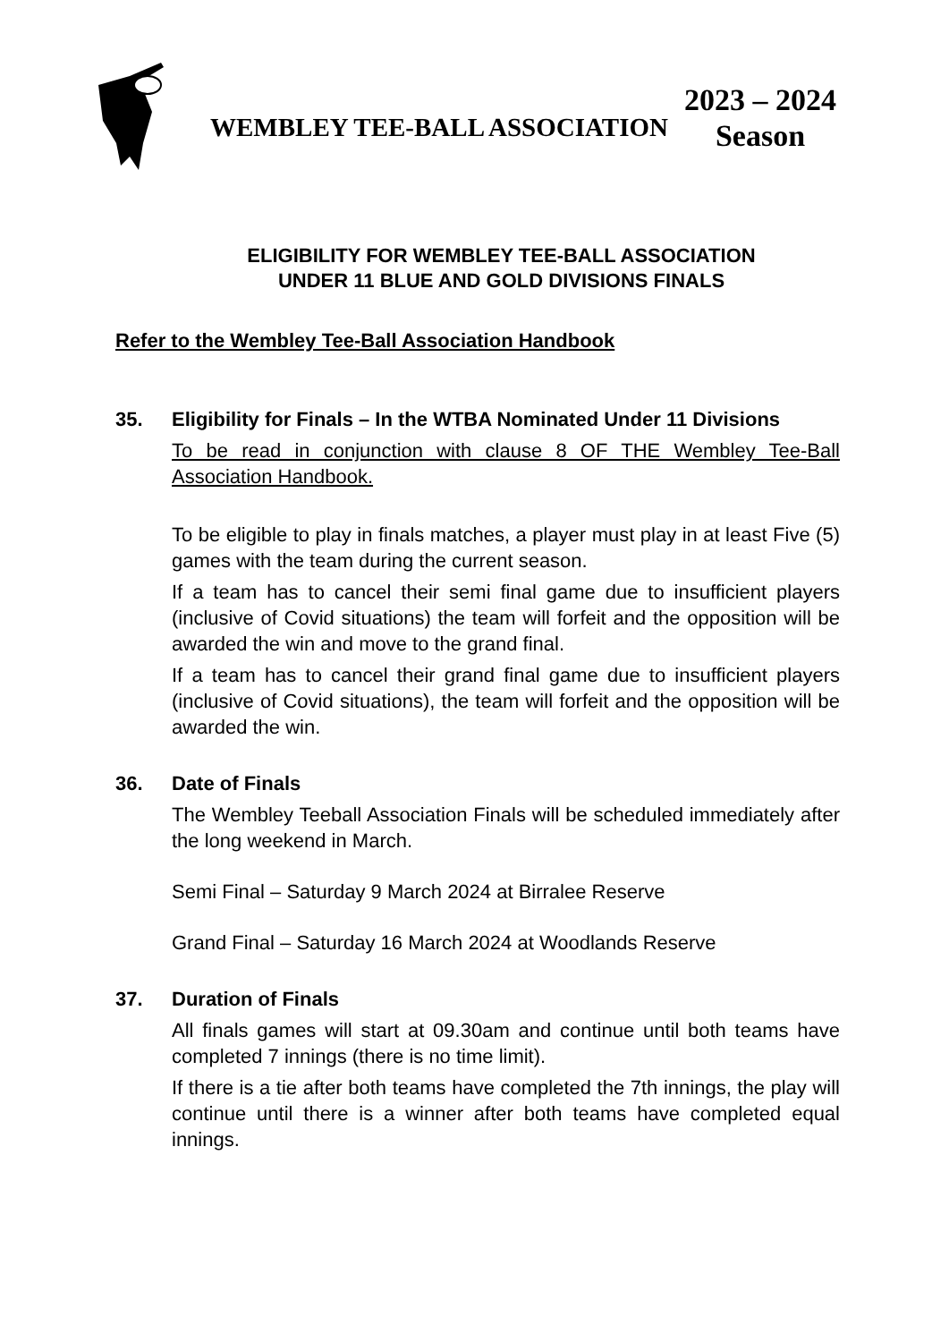WEMBLEY TEE-BALL ASSOCIATION
2023 – 2024
Season
ELIGIBILITY FOR WEMBLEY TEE-BALL ASSOCIATION
UNDER 11 BLUE AND GOLD DIVISIONS FINALS
Refer to the Wembley Tee-Ball Association Handbook
35. Eligibility for Finals – In the WTBA Nominated Under 11 Divisions
To be read in conjunction with clause 8 OF THE Wembley Tee-Ball Association Handbook.
To be eligible to play in finals matches, a player must play in at least Five (5) games with the team during the current season.
If a team has to cancel their semi final game due to insufficient players (inclusive of Covid situations) the team will forfeit and the opposition will be awarded the win and move to the grand final.
If a team has to cancel their grand final game due to insufficient players (inclusive of Covid situations), the team will forfeit and the opposition will be awarded the win.
36. Date of Finals
The Wembley Teeball Association Finals will be scheduled immediately after the long weekend in March.
Semi Final – Saturday 9 March 2024 at Birralee Reserve
Grand Final – Saturday 16 March 2024 at Woodlands Reserve
37. Duration of Finals
All finals games will start at 09.30am and continue until both teams have completed 7 innings (there is no time limit).
If there is a tie after both teams have completed the 7th innings, the play will continue until there is a winner after both teams have completed equal innings.